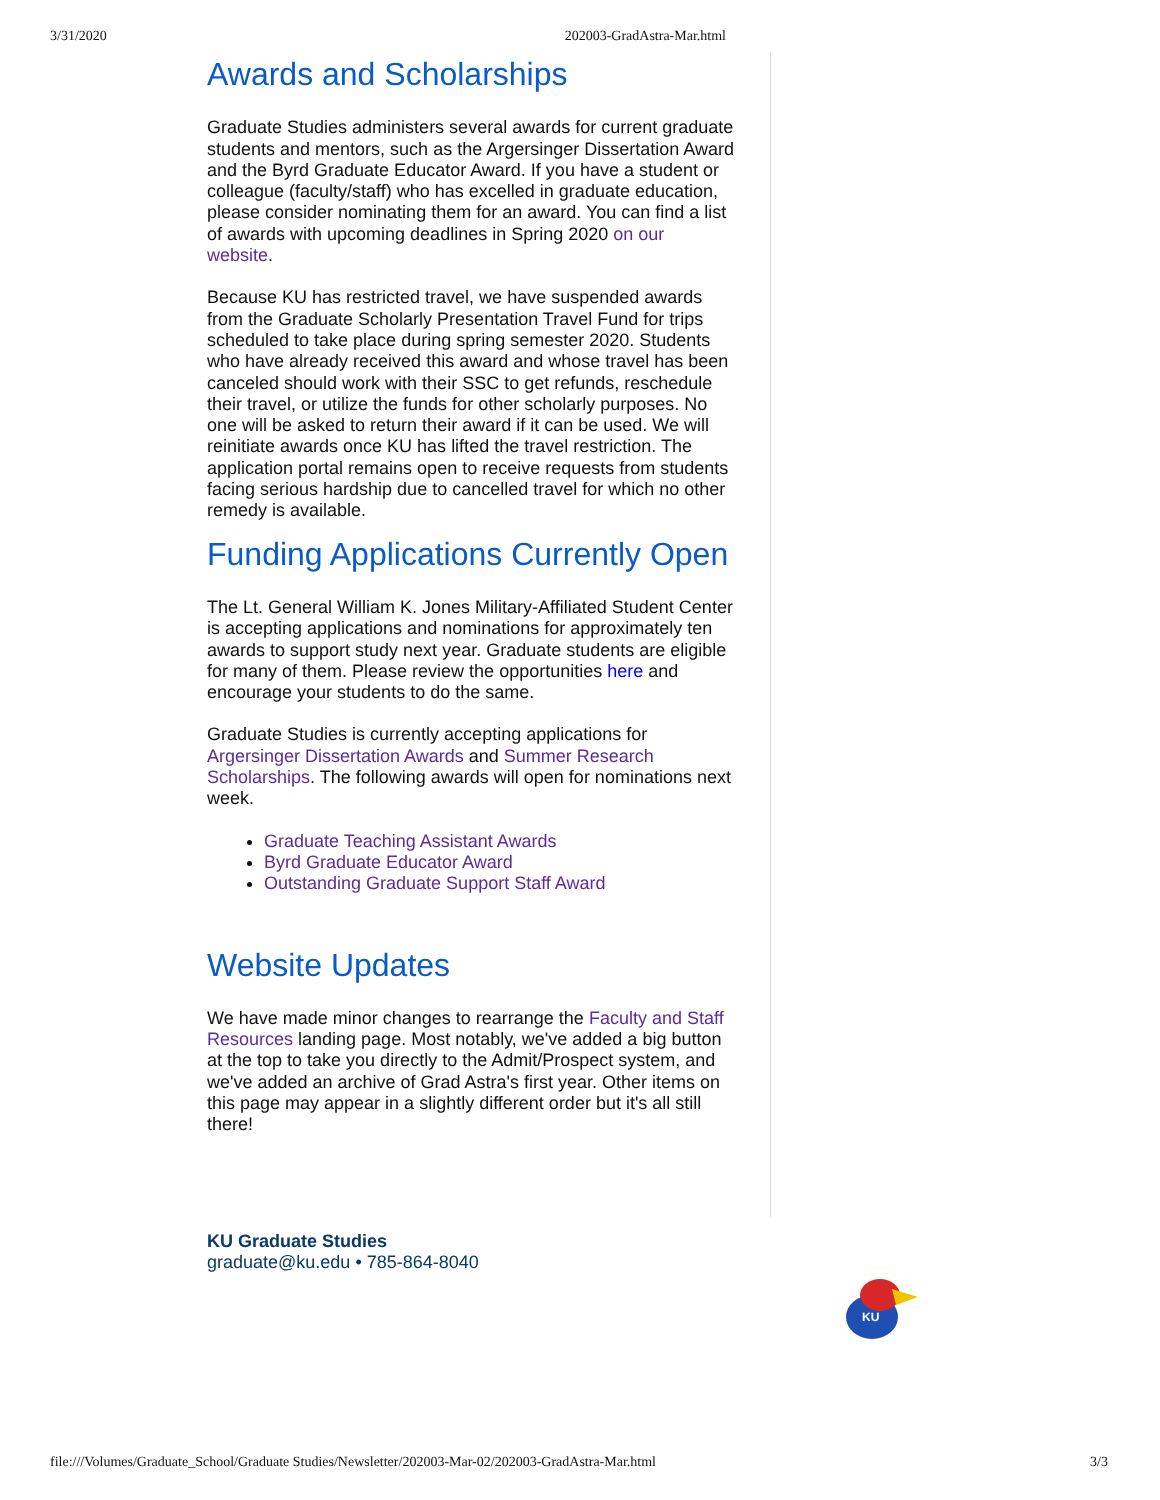3/31/2020 202003-GradAstra-Mar.html
Awards and Scholarships
Graduate Studies administers several awards for current graduate students and mentors, such as the Argersinger Dissertation Award and the Byrd Graduate Educator Award. If you have a student or colleague (faculty/staff) who has excelled in graduate education, please consider nominating them for an award. You can find a list of awards with upcoming deadlines in Spring 2020 on our website.
Because KU has restricted travel, we have suspended awards from the Graduate Scholarly Presentation Travel Fund for trips scheduled to take place during spring semester 2020. Students who have already received this award and whose travel has been canceled should work with their SSC to get refunds, reschedule their travel, or utilize the funds for other scholarly purposes. No one will be asked to return their award if it can be used. We will reinitiate awards once KU has lifted the travel restriction. The application portal remains open to receive requests from students facing serious hardship due to cancelled travel for which no other remedy is available.
Funding Applications Currently Open
The Lt. General William K. Jones Military-Affiliated Student Center is accepting applications and nominations for approximately ten awards to support study next year. Graduate students are eligible for many of them. Please review the opportunities here and encourage your students to do the same.
Graduate Studies is currently accepting applications for Argersinger Dissertation Awards and Summer Research Scholarships. The following awards will open for nominations next week.
Graduate Teaching Assistant Awards
Byrd Graduate Educator Award
Outstanding Graduate Support Staff Award
Website Updates
We have made minor changes to rearrange the Faculty and Staff Resources landing page. Most notably, we've added a big button at the top to take you directly to the Admit/Prospect system, and we've added an archive of Grad Astra's first year. Other items on this page may appear in a slightly different order but it's all still there!
KU Graduate Studies
graduate@ku.edu • 785-864-8040
KU
file:///Volumes/Graduate_School/Graduate Studies/Newsletter/202003-Mar-02/202003-GradAstra-Mar.html 3/3